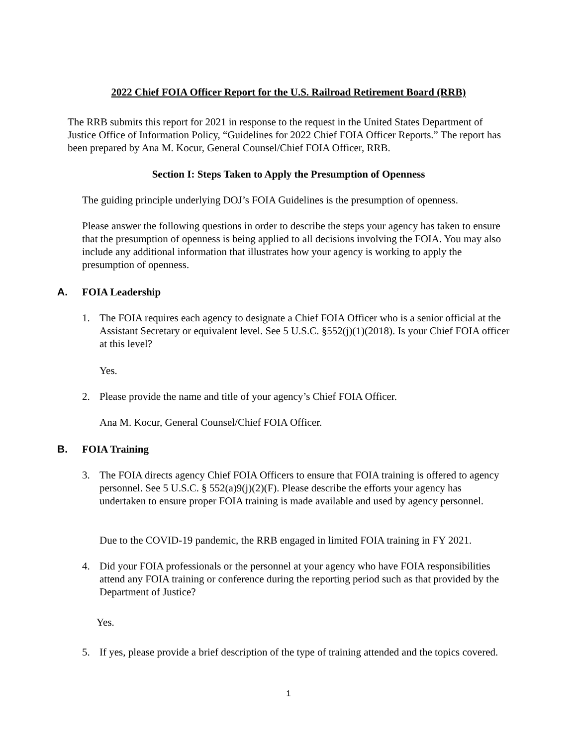2022 Chief FOIA Officer Report for the U.S. Railroad Retirement Board (RRB)
The RRB submits this report for 2021 in response to the request in the United States Department of Justice Office of Information Policy, “Guidelines for 2022 Chief FOIA Officer Reports.” The report has been prepared by Ana M. Kocur, General Counsel/Chief FOIA Officer, RRB.
Section I: Steps Taken to Apply the Presumption of Openness
The guiding principle underlying DOJ’s FOIA Guidelines is the presumption of openness.
Please answer the following questions in order to describe the steps your agency has taken to ensure that the presumption of openness is being applied to all decisions involving the FOIA. You may also include any additional information that illustrates how your agency is working to apply the presumption of openness.
A. FOIA Leadership
1. The FOIA requires each agency to designate a Chief FOIA Officer who is a senior official at the Assistant Secretary or equivalent level. See 5 U.S.C. §552(j)(1)(2018). Is your Chief FOIA officer at this level?
Yes.
2. Please provide the name and title of your agency’s Chief FOIA Officer.
Ana M. Kocur, General Counsel/Chief FOIA Officer.
B. FOIA Training
3. The FOIA directs agency Chief FOIA Officers to ensure that FOIA training is offered to agency personnel. See 5 U.S.C. § 552(a)9(j)(2)(F). Please describe the efforts your agency has undertaken to ensure proper FOIA training is made available and used by agency personnel.
Due to the COVID-19 pandemic, the RRB engaged in limited FOIA training in FY 2021.
4. Did your FOIA professionals or the personnel at your agency who have FOIA responsibilities attend any FOIA training or conference during the reporting period such as that provided by the Department of Justice?
Yes.
5. If yes, please provide a brief description of the type of training attended and the topics covered.
1